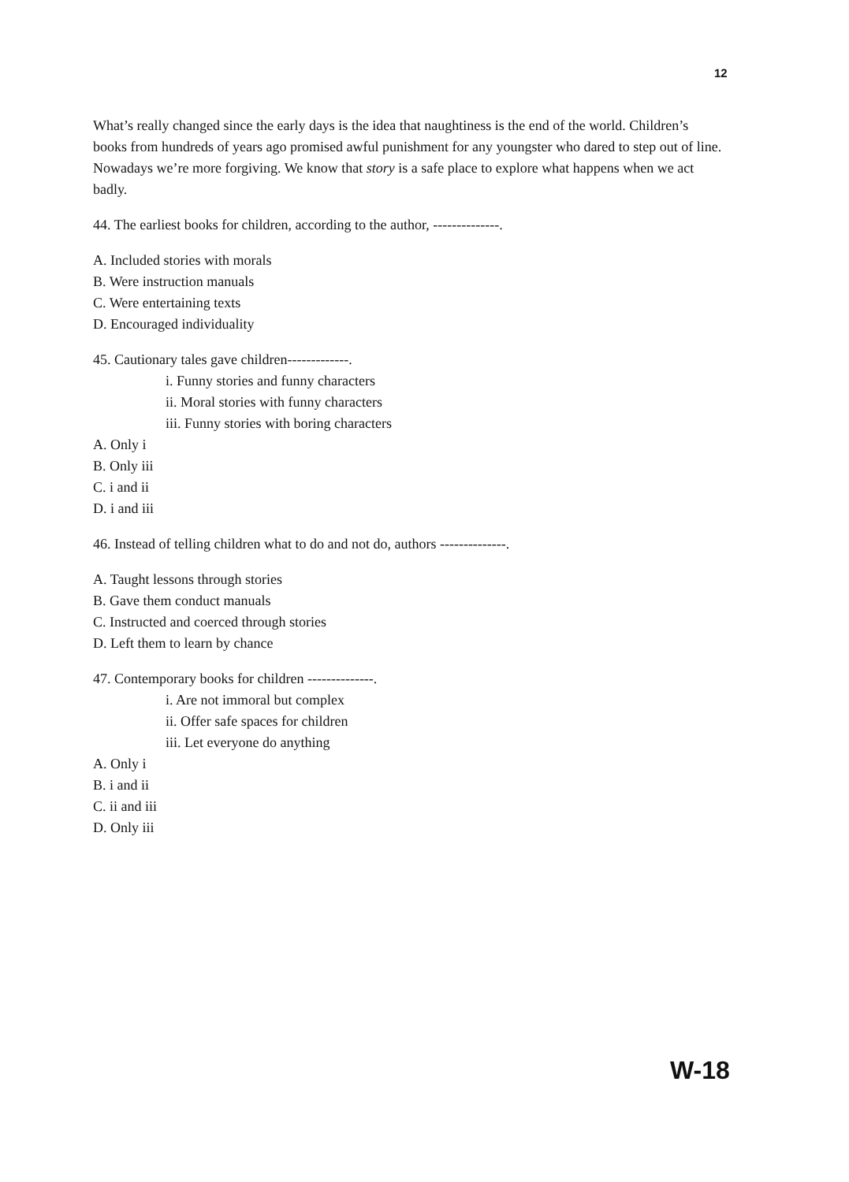12
What’s really changed since the early days is the idea that naughtiness is the end of the world. Children’s books from hundreds of years ago promised awful punishment for any youngster who dared to step out of line. Nowadays we’re more forgiving. We know that story is a safe place to explore what happens when we act badly.
44. The earliest books for children, according to the author, --------------.
A. Included stories with morals
B. Were instruction manuals
C. Were entertaining texts
D. Encouraged individuality
45. Cautionary tales gave children-------------.
i. Funny stories and funny characters
ii. Moral stories with funny characters
iii. Funny stories with boring characters
A. Only i
B. Only iii
C. i and ii
D. i and iii
46. Instead of telling children what to do and not do, authors --------------.
A. Taught lessons through stories
B. Gave them conduct manuals
C. Instructed and coerced through stories
D. Left them to learn by chance
47. Contemporary books for children --------------.
i. Are not immoral but complex
ii. Offer safe spaces for children
iii. Let everyone do anything
A. Only i
B. i and ii
C. ii and iii
D. Only iii
W-18